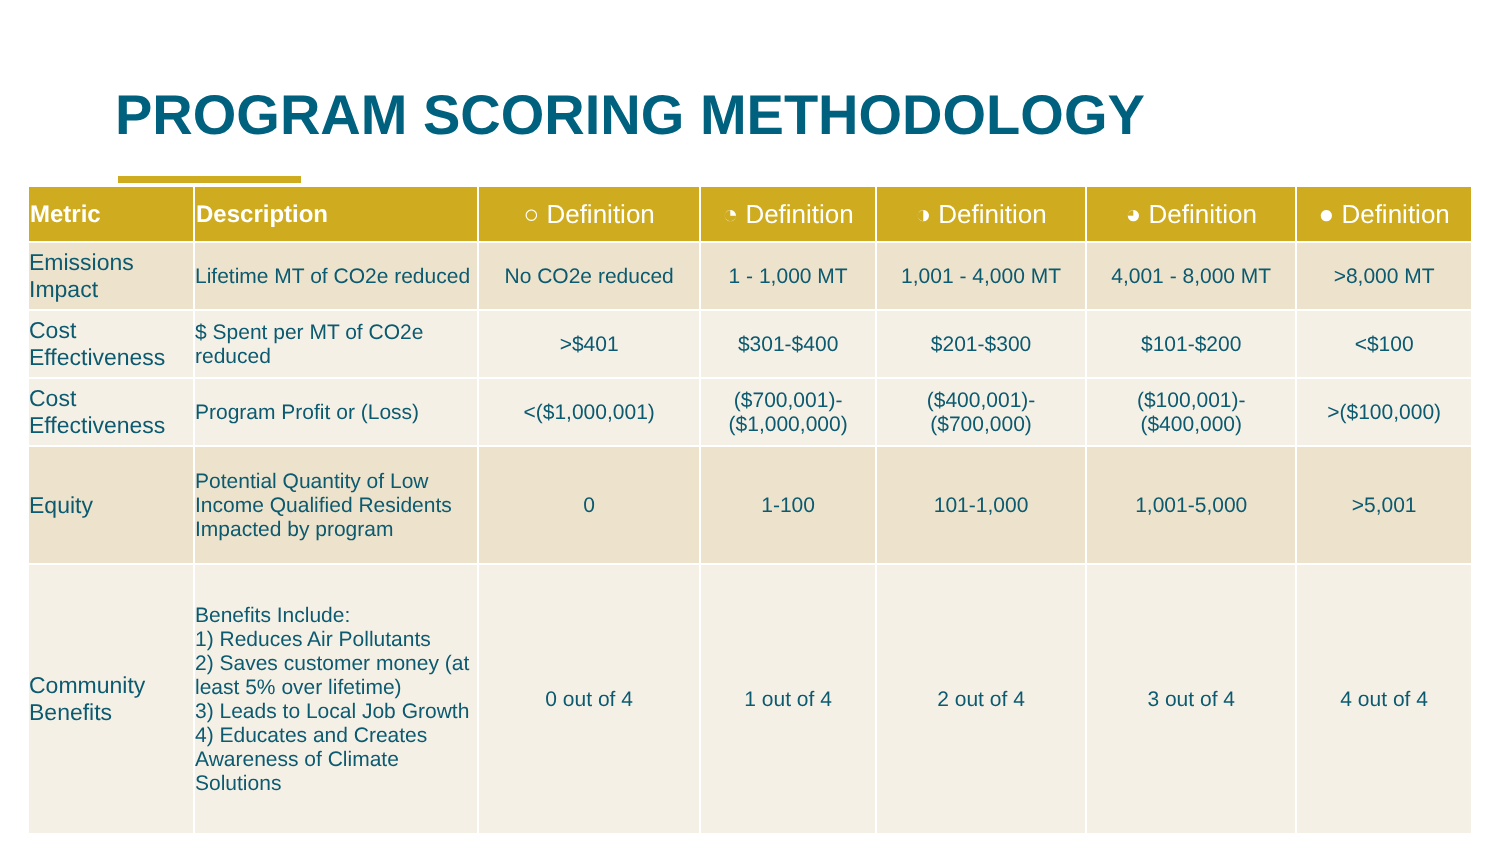PROGRAM SCORING METHODOLOGY
| Metric | Description | ○ Definition | ◔ Definition | ◑ Definition | ◕ Definition | ● Definition |
| --- | --- | --- | --- | --- | --- | --- |
| Emissions Impact | Lifetime MT of CO2e reduced | No CO2e reduced | 1 - 1,000 MT | 1,001 - 4,000 MT | 4,001 - 8,000 MT | >8,000 MT |
| Cost Effectiveness | $ Spent per MT of CO2e reduced | >$401 | $301-$400 | $201-$300 | $101-$200 | <$100 |
| Cost Effectiveness | Program Profit or (Loss) | <($1,000,001) | ($700,001)- ($1,000,000) | ($400,001)- ($700,000) | ($100,001)- ($400,000) | >($100,000) |
| Equity | Potential Quantity of Low Income Qualified Residents Impacted by program | 0 | 1-100 | 101-1,000 | 1,001-5,000 | >5,001 |
| Community Benefits | Benefits Include: 1) Reduces Air Pollutants 2) Saves customer money (at least 5% over lifetime) 3) Leads to Local Job Growth 4) Educates and Creates Awareness of Climate Solutions | 0 out of 4 | 1 out of 4 | 2 out of 4 | 3 out of 4 | 4 out of 4 |